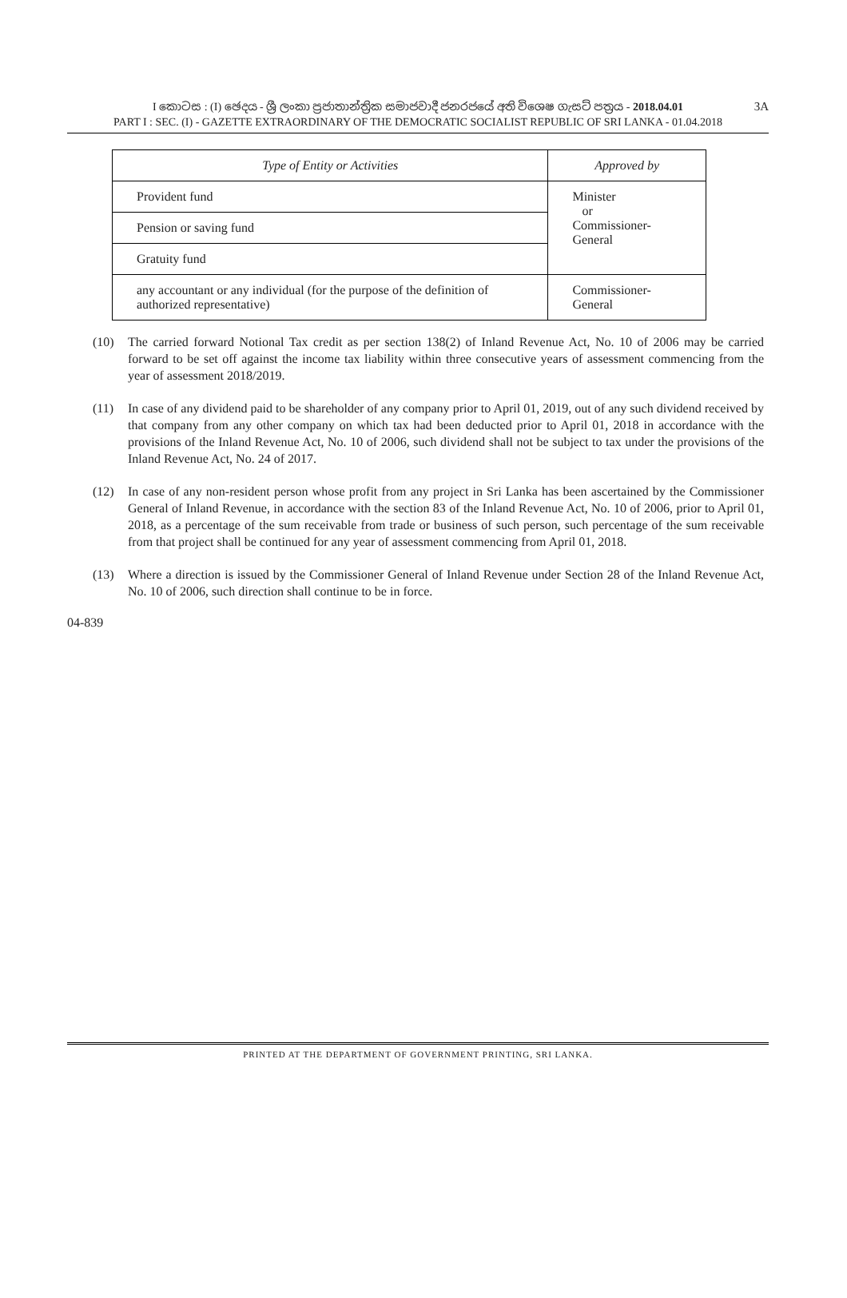I කොටස : (I) ඡෙදය - ශ්‍රී ලංකා ප්‍රජාතාන්ත්‍රික සමාජවාදී ජනරජයේ අති විශෙෂ ගැසට් පත්‍රය - 2018.04.01
PART I : SEC. (I) - GAZETTE EXTRAORDINARY OF THE DEMOCRATIC SOCIALIST REPUBLIC OF SRI LANKA - 01.04.2018
3A
| Type of Entity or Activities | Approved by |
| --- | --- |
| Provident fund | Minister or Commissioner-General |
| Pension or saving fund | |
| Gratuity fund | |
| any accountant or any individual (for the purpose of the definition of authorized representative) | Commissioner-General |
(10) The carried forward Notional Tax credit as per section 138(2) of Inland Revenue Act, No. 10 of 2006 may be carried forward to be set off against the income tax liability within three consecutive years of assessment commencing from the year of assessment 2018/2019.
(11) In case of any dividend paid to be shareholder of any company prior to April 01, 2019, out of any such dividend received by that company from any other company on which tax had been deducted prior to April 01, 2018 in accordance with the provisions of the Inland Revenue Act, No. 10 of 2006, such dividend shall not be subject to tax under the provisions of the Inland Revenue Act, No. 24 of 2017.
(12) In case of any non-resident person whose profit from any project in Sri Lanka has been ascertained by the Commissioner General of Inland Revenue, in accordance with the section 83 of the Inland Revenue Act, No. 10 of 2006, prior to April 01, 2018, as a percentage of the sum receivable from trade or business of such person, such percentage of the sum receivable from that project shall be continued for any year of assessment commencing from April 01, 2018.
(13) Where a direction is issued by the Commissioner General of Inland Revenue under Section 28 of the Inland Revenue Act, No. 10 of 2006, such direction shall continue to be in force.
04-839
PRINTED AT THE DEPARTMENT OF GOVERNMENT PRINTING, SRI LANKA.